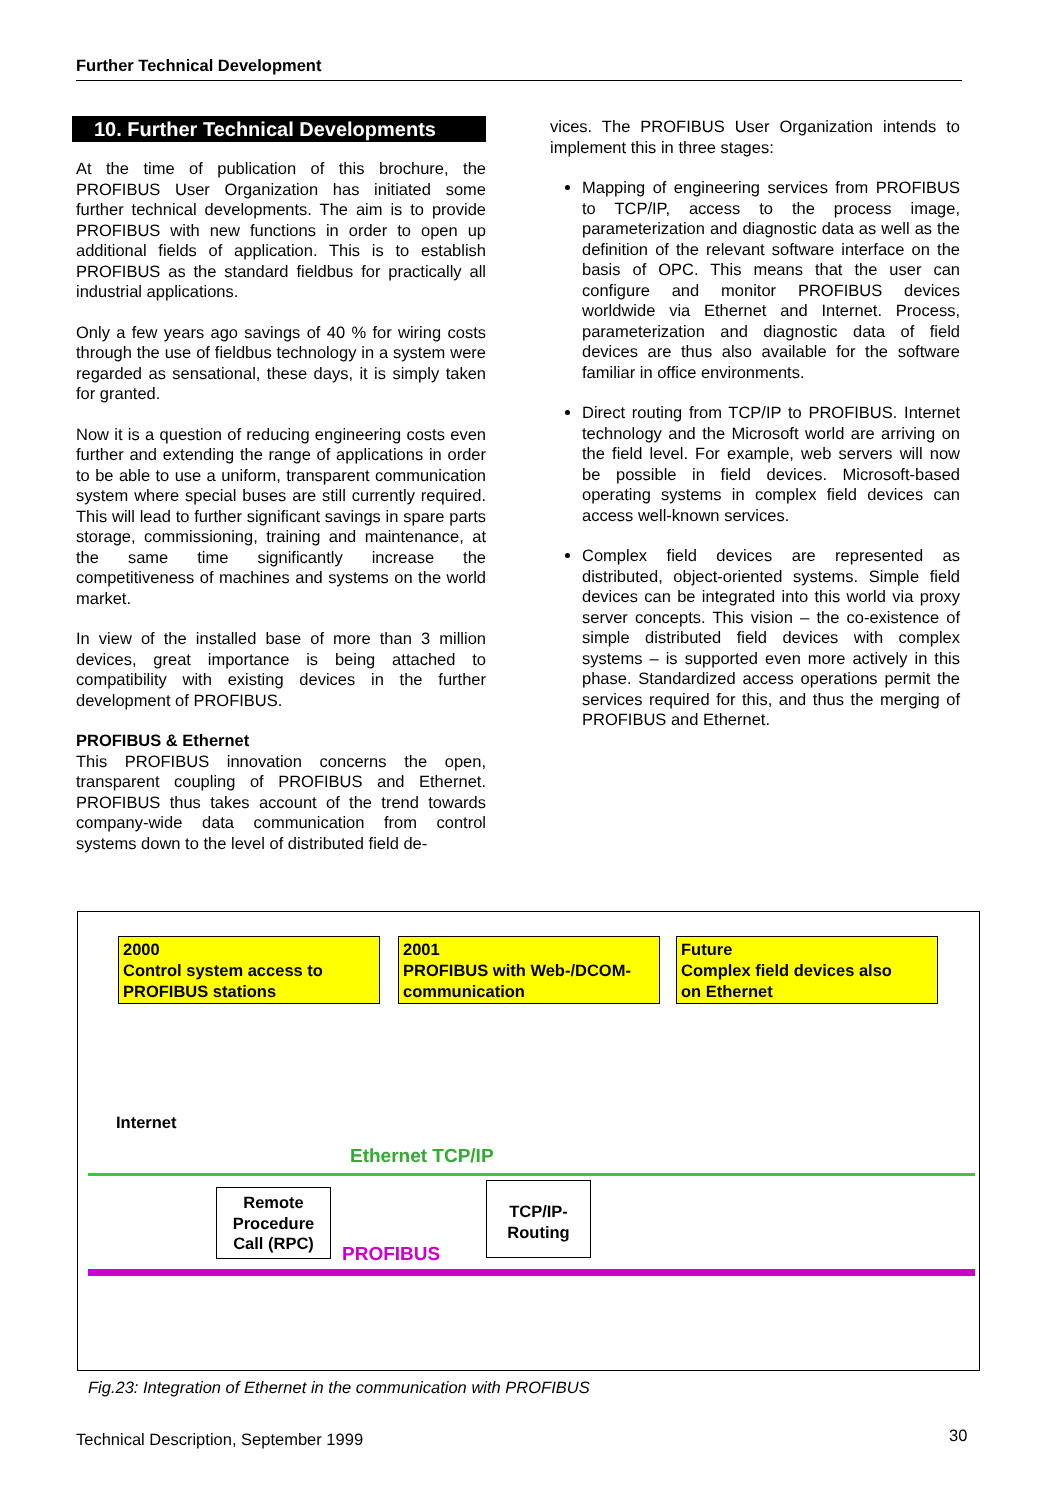Further Technical Development
10. Further Technical Developments
At the time of publication of this brochure, the PROFIBUS User Organization has initiated some further technical developments. The aim is to provide PROFIBUS with new functions in order to open up additional fields of application. This is to establish PROFIBUS as the standard fieldbus for practically all industrial applications.
Only a few years ago savings of 40 % for wiring costs through the use of fieldbus technology in a system were regarded as sensational, these days, it is simply taken for granted.
Now it is a question of reducing engineering costs even further and extending the range of applications in order to be able to use a uniform, transparent communication system where special buses are still currently required. This will lead to further significant savings in spare parts storage, commissioning, training and maintenance, at the same time significantly increase the competitiveness of machines and systems on the world market.
In view of the installed base of more than 3 million devices, great importance is being attached to compatibility with existing devices in the further development of PROFIBUS.
PROFIBUS & Ethernet
This PROFIBUS innovation concerns the open, transparent coupling of PROFIBUS and Ethernet. PROFIBUS thus takes account of the trend towards company-wide data communication from control systems down to the level of distributed field de-
vices. The PROFIBUS User Organization intends to implement this in three stages:
Mapping of engineering services from PROFIBUS to TCP/IP, access to the process image, parameterization and diagnostic data as well as the definition of the relevant software interface on the basis of OPC. This means that the user can configure and monitor PROFIBUS devices worldwide via Ethernet and Internet. Process, parameterization and diagnostic data of field devices are thus also available for the software familiar in office environments.
Direct routing from TCP/IP to PROFIBUS. Internet technology and the Microsoft world are arriving on the field level. For example, web servers will now be possible in field devices. Microsoft-based operating systems in complex field devices can access well-known services.
Complex field devices are represented as distributed, object-oriented systems. Simple field devices can be integrated into this world via proxy server concepts. This vision – the co-existence of simple distributed field devices with complex systems – is supported even more actively in this phase. Standardized access operations permit the services required for this, and thus the merging of PROFIBUS and Ethernet.
2000
Control system access to
PROFIBUS stations
2001
PROFIBUS with Web-/DCOM-
communication
Future
Complex field devices also
on Ethernet
Internet
Ethernet TCP/IP
Remote Procedure Call (RPC)
PROFIBUS
TCP/IP-
Routing
Fig.23: Integration of Ethernet in the communication with PROFIBUS
Technical Description, September 1999
30